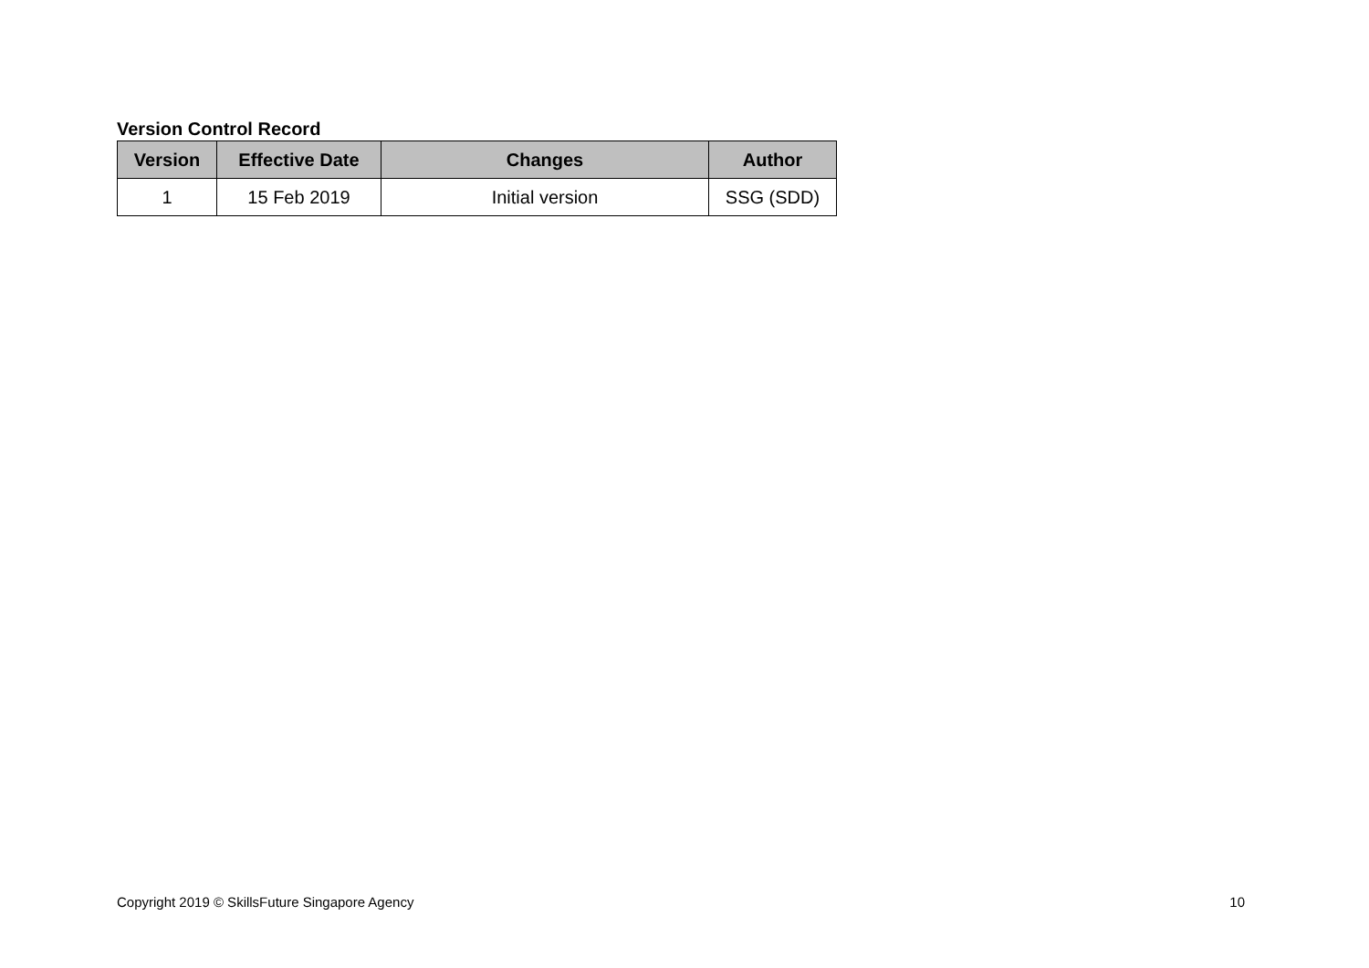Version Control Record
| Version | Effective Date | Changes | Author |
| --- | --- | --- | --- |
| 1 | 15 Feb 2019 | Initial version | SSG (SDD) |
Copyright 2019 © SkillsFuture Singapore Agency 10